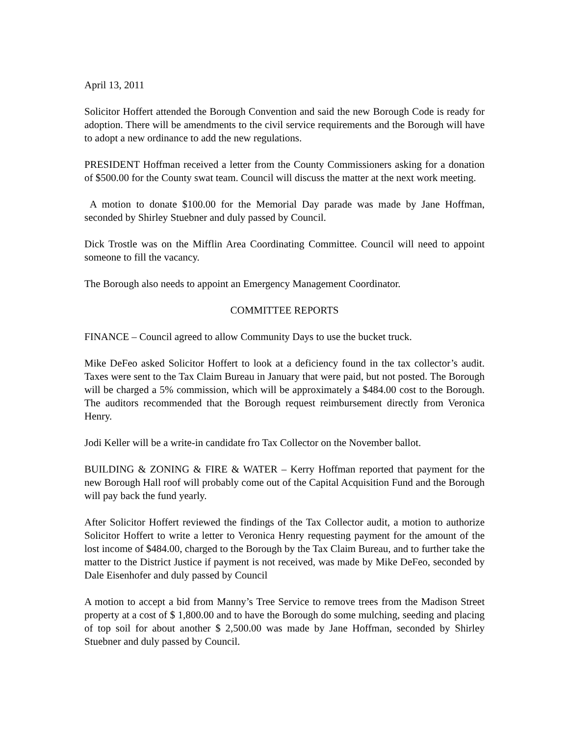April 13, 2011
Solicitor Hoffert attended the Borough Convention and said the new Borough Code is ready for adoption. There will be amendments to the civil service requirements and the Borough will have to adopt a new ordinance to add the new regulations.
PRESIDENT Hoffman received a letter from the County Commissioners asking for a donation of $500.00 for the County swat team. Council will discuss the matter at the next work meeting.
A motion to donate $100.00 for the Memorial Day parade was made by Jane Hoffman, seconded by Shirley Stuebner and duly passed by Council.
Dick Trostle was on the Mifflin Area Coordinating Committee. Council will need to appoint someone to fill the vacancy.
The Borough also needs to appoint an Emergency Management Coordinator.
COMMITTEE REPORTS
FINANCE – Council agreed to allow Community Days to use the bucket truck.
Mike DeFeo asked Solicitor Hoffert to look at a deficiency found in the tax collector’s audit. Taxes were sent to the Tax Claim Bureau in January that were paid, but not posted. The Borough will be charged a 5% commission, which will be approximately a $484.00 cost to the Borough. The auditors recommended that the Borough request reimbursement directly from Veronica Henry.
Jodi Keller will be a write-in candidate fro Tax Collector on the November ballot.
BUILDING & ZONING & FIRE & WATER – Kerry Hoffman reported that payment for the new Borough Hall roof will probably come out of the Capital Acquisition Fund and the Borough will pay back the fund yearly.
After Solicitor Hoffert reviewed the findings of the Tax Collector audit, a motion to authorize Solicitor Hoffert to write a letter to Veronica Henry requesting payment for the amount of the lost income of $484.00, charged to the Borough by the Tax Claim Bureau, and to further take the matter to the District Justice if payment is not received, was made by Mike DeFeo, seconded by Dale Eisenhofer and duly passed by Council
A motion to accept a bid from Manny’s Tree Service to remove trees from the Madison Street property at a cost of $ 1,800.00 and to have the Borough do some mulching, seeding and placing of top soil for about another $ 2,500.00 was made by Jane Hoffman, seconded by Shirley Stuebner and duly passed by Council.